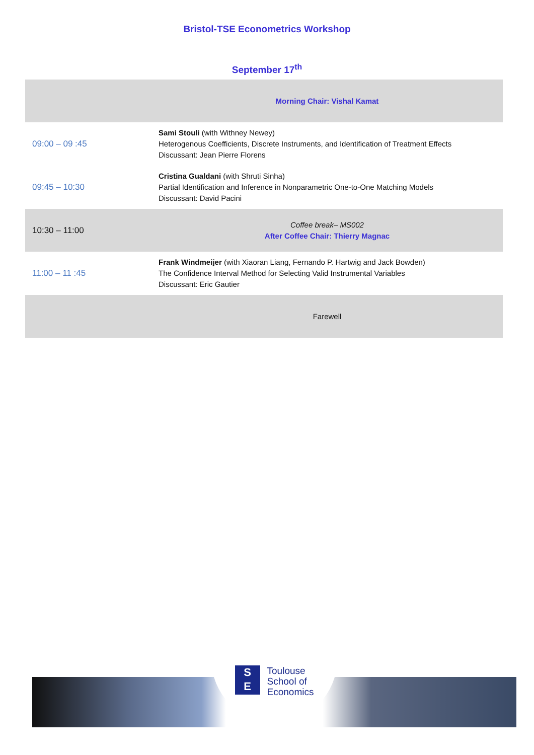Bristol-TSE Econometrics Workshop
September 17<sup>th</sup>
| | Morning Chair: Vishal Kamat |
| 09:00 – 09 :45 | Sami Stouli (with Withney Newey) Heterogenous Coefficients, Discrete Instruments, and Identification of Treatment Effects Discussant: Jean Pierre Florens |
| 09:45 – 10:30 | Cristina Gualdani (with Shruti Sinha) Partial Identification and Inference in Nonparametric One-to-One Matching Models Discussant: David Pacini |
| 10:30 – 11:00 | Coffee break– MS002 After Coffee Chair: Thierry Magnac |
| 11:00 – 11 :45 | Frank Windmeijer (with Xiaoran Liang, Fernando P. Hartwig and Jack Bowden) The Confidence Interval Method for Selecting Valid Instrumental Variables Discussant: Eric Gautier |
| | Farewell |
S
E
Toulouse
School of
Economics